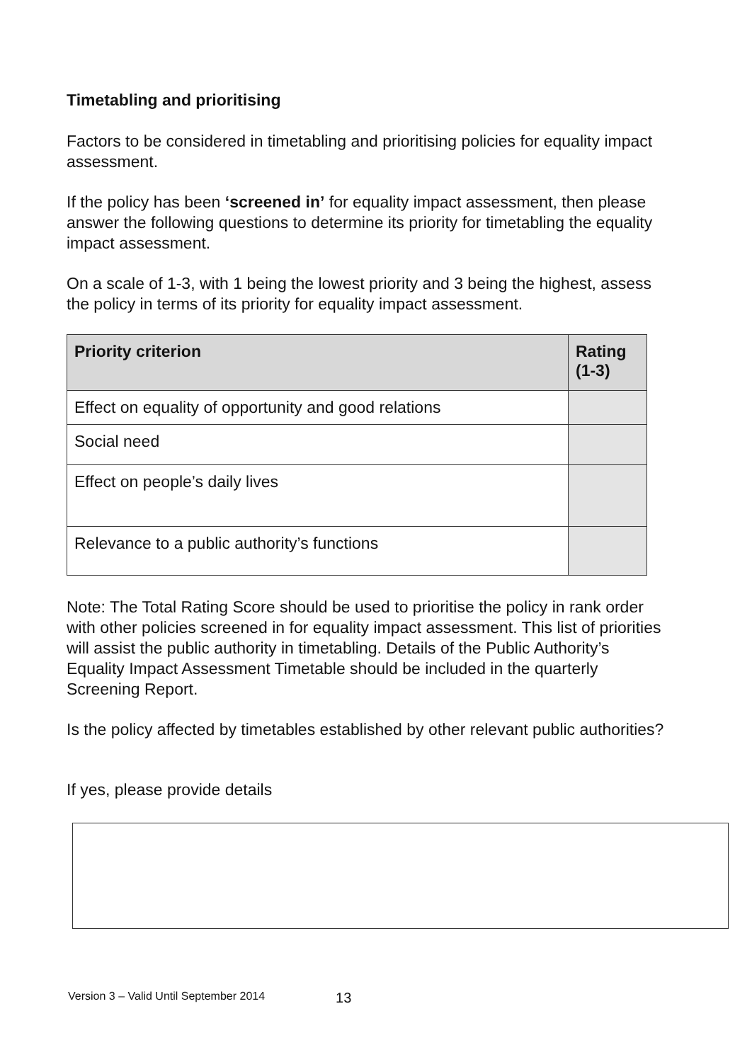Timetabling and prioritising
Factors to be considered in timetabling and prioritising policies for equality impact assessment.
If the policy has been ‘screened in’ for equality impact assessment, then please answer the following questions to determine its priority for timetabling the equality impact assessment.
On a scale of 1-3, with 1 being the lowest priority and 3 being the highest, assess the policy in terms of its priority for equality impact assessment.
| Priority criterion | Rating (1-3) |
| --- | --- |
| Effect on equality of opportunity and good relations | |
| Social need | |
| Effect on people’s daily lives | |
| Relevance to a public authority’s functions | |
Note: The Total Rating Score should be used to prioritise the policy in rank order with other policies screened in for equality impact assessment. This list of priorities will assist the public authority in timetabling. Details of the Public Authority’s Equality Impact Assessment Timetable should be included in the quarterly Screening Report.
Is the policy affected by timetables established by other relevant public authorities?
If yes, please provide details
Version 3 – Valid Until September 2014 13